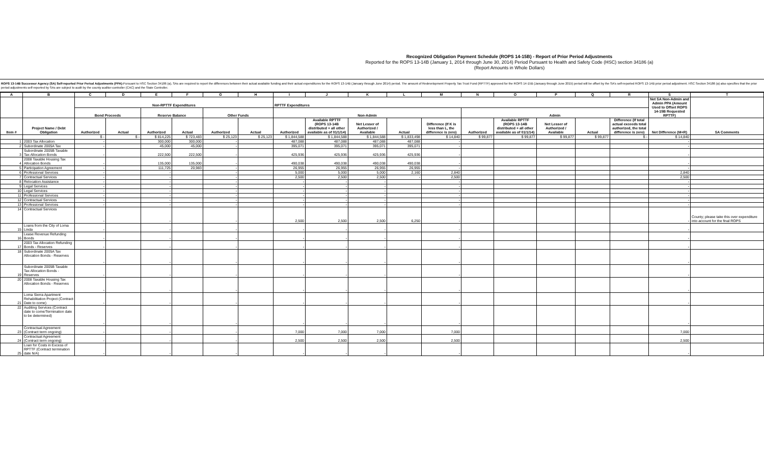Recognized Obligation Payment Schedule (ROPS 14-15B) - Report of Prior Period Adjustments
Reported for the ROPS 13-14B (January 1, 2014 through June 30, 2014) Period Pursuant to Health and Safety Code (HSC) section 34186 (a)
(Report Amounts in Whole Dollars)
ROPS 13-14B Successor Agency (SA) Self-reported Prior Period Adjustments (PPA): Pursuant to HSC Section 34186 (a), SAs are required to report the differences between their actual available funding and their actual expenditures for the ROPS 13-14B (January through June 2014) period. The amount of Redevelopment Property Tax Trust Fund (RPTTF) approved for the ROPS 14-15B (January through June 2015) period will be offset by the SA's self-reported ROPS 13-14B prior period adjustment. HSC Section 34186 (a) also specifies that the prior period adjustments self-reported by SAs are subject to audit by the county auditor-controller (CAC) and the State Controller.
| A | B | C | D | E | F | G | H | I | J | K | L | M | N | O | P | Q | R | S | T |
| --- | --- | --- | --- | --- | --- | --- | --- | --- | --- | --- | --- | --- | --- | --- | --- | --- | --- | --- | --- |
| | | Non-RPTTF Expenditures | | | | | | RPTTF Expenditures | | | | | | | | | | Net SA Non-Admin and Admin PPA (Amount Used to Offset ROPS 14-15B Requested RPTTF) | |
| | | Bond Proceeds | | Reserve Balance | | Other Funds | | Non-Admin | | | | | Admin | | | | | | |
| Item # | Project Name / Debt Obligation | Authorized | Actual | Authorized | Actual | Authorized | Actual | Authorized | Available RPTTF (ROPS 13-14B distributed + all other available as of 01/1/14) | Net Lesser of Authorized / Available | Actual | Difference (If K is less than L, the difference is zero) | Authorized | Available RPTTF (ROPS 13-14B distributed + all other available as of 01/1/14) | Net Lesser of Authorized / Available | Actual | Difference (If total actual exceeds total authorized, the total difference is zero) | Net Difference (M+R) | SA Comments |
| | | $ - | $ - | $ 814,225 | $ 723,483 | $ 25,123 | $ 25,123 | $ 1,844,588 | $ 1,844,588 | $ 1,844,588 | $ 1,833,498 | $ 14,840 | $ 99,877 | $ 99,877 | $ 99,877 | $ 99,877 | $ - | $ 14,840 | |
| 1 | 2003 Tax Allocation | - | | 300,000 | 300,000 | - | | 487,088 | 487,088 | 487,088 | 487,088 | - | | | | | | - | |
| 2 | Subordinate 2005A Tax | - | | 45,000 | 45,000 | - | | 395,071 | 395,071 | 395,071 | 395,071 | - | | | | | | - | |
| 3 | Subordinate 2005B Taxable Tax Allocation Bonds | - | | 222,500 | 222,500 | - | | 425,936 | 425,936 | 425,936 | 425,936 | - | | | | | | - | |
| 4 | 2008 Taxable Housing Tax Allocation Bonds | - | | 135,000 | 135,000 | - | | 490,038 | 490,038 | 490,038 | 490,038 | - | | | | | | - | |
| 5 | Participation Agreement | - | | 111,725 | 20,983 | - | | 26,955 | 26,955 | 26,955 | 26,955 | - | | | | | | - | |
| 6 | Professional Services | - | | - | | - | | 5,000 | 5,000 | 5,000 | 2,160 | 2,840 | | | | | | 2,840 | |
| 7 | Contractual Services | - | | - | | - | | 2,500 | 2,500 | 2,500 | - | 2,500 | | | | | | 2,500 | |
| 8 | Relocation Assistance | - | | - | | - | | - | - | - | | - | | | | | | - | |
| 9 | Legal Services | - | | - | | - | | - | - | - | | - | | | | | | - | |
| 10 | Legal Services | - | | - | | - | | - | - | - | | - | | | | | | - | |
| 11 | Professional Services | - | | - | | - | | - | - | - | | - | | | | | | - | |
| 12 | Contractual Services | - | | - | | - | | - | - | - | | - | | | | | | - | |
| 13 | Professional Services | - | | - | | - | | - | - | - | | - | | | | | | - | |
| 14 | Contractual Services | - | | - | | - | | 2,500 | 2,500 | 2,500 | 6,250 | - | | | | | | - | County; please take this over expenditure into account for the final ROPS |
| 15 | Loans from the City of Loma Linda | - | | - | | - | | - | - | - | | - | | | | | | - | |
| 16 | Lease Revenue Refunding Bonds | - | | - | | - | | - | - | - | | - | | | | | | - | |
| 17 | 2003 Tax Allocation Refunding Bonds - Reserves | - | | - | | - | | - | - | - | | - | | | | | | - | |
| 18 | Subordinate 2005A Tax Allocation Bonds - Reserves | - | | - | | - | | - | - | - | | - | | | | | | - | |
| 19 | Subordinate 2005B Taxable Tax Allocation Bonds - Reserves | - | | - | | - | | - | - | - | | - | | | | | | - | |
| 20 | 2008 Taxable Housing Tax Allocation Bonds - Reserves | - | | - | | - | | - | - | - | | - | | | | | | - | |
| 21 | Loma Sierra Apartment Rehabilitation Project (Contract Date to come) | - | | - | | - | | - | - | - | | - | | | | | | - | |
| 22 | Auditing Services (Contract date to come/Termination date to be determined) | - | | - | | - | | - | - | - | | - | | | | | | - | |
| 23 | Contractual Agreement (Contract term ongoing) | - | | - | | - | | 7,000 | 7,000 | 7,000 | | 7,000 | | | | | | 7,000 | |
| 24 | Contractual Agreement (Contract term ongoing) | - | | - | | - | | 2,500 | 2,500 | 2,500 | | 2,500 | | | | | | 2,500 | |
| 25 | Loan for Costs in Excess of RPTTF (Contract termination date N/A) | - | | - | | - | | - | - | - | | - | | | | | | - | |